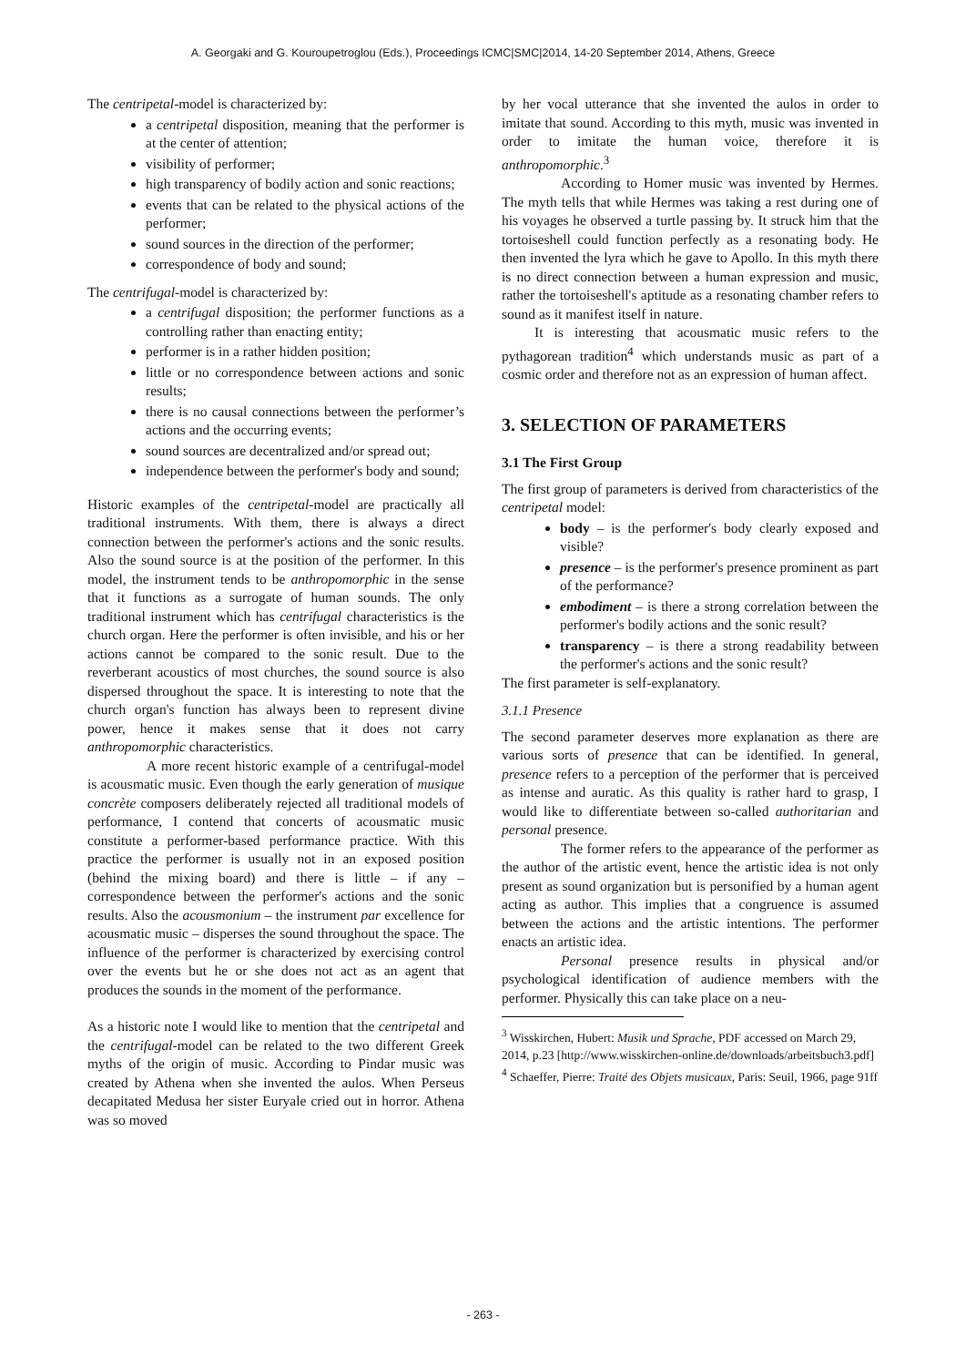A. Georgaki and G. Kouroupetroglou (Eds.), Proceedings ICMC|SMC|2014, 14-20 September 2014, Athens, Greece
The centripetal-model is characterized by:
a centripetal disposition, meaning that the performer is at the center of attention;
visibility of performer;
high transparency of bodily action and sonic reactions;
events that can be related to the physical actions of the performer;
sound sources in the direction of the performer;
correspondence of body and sound;
The centrifugal-model is characterized by:
a centrifugal disposition; the performer functions as a controlling rather than enacting entity;
performer is in a rather hidden position;
little or no correspondence between actions and sonic results;
there is no causal connections between the performer’s actions and the occurring events;
sound sources are decentralized and/or spread out;
independence between the performer's body and sound;
Historic examples of the centripetal-model are practically all traditional instruments. With them, there is always a direct connection between the performer's actions and the sonic results. Also the sound source is at the position of the performer. In this model, the instrument tends to be anthropomorphic in the sense that it functions as a surrogate of human sounds. The only traditional instrument which has centrifugal characteristics is the church organ. Here the performer is often invisible, and his or her actions cannot be compared to the sonic result. Due to the reverberant acoustics of most churches, the sound source is also dispersed throughout the space. It is interesting to note that the church organ's function has always been to represent divine power, hence it makes sense that it does not carry anthropomorphic characteristics.
A more recent historic example of a centrifugal-model is acousmatic music. Even though the early generation of musique concrète composers deliberately rejected all traditional models of performance, I contend that concerts of acousmatic music constitute a performer-based performance practice. With this practice the performer is usually not in an exposed position (behind the mixing board) and there is little – if any – correspondence between the performer's actions and the sonic results. Also the acousmonium – the instrument par excellence for acousmatic music – disperses the sound throughout the space. The influence of the performer is characterized by exercising control over the events but he or she does not act as an agent that produces the sounds in the moment of the performance.
As a historic note I would like to mention that the centripetal and the centrifugal-model can be related to the two different Greek myths of the origin of music. According to Pindar music was created by Athena when she invented the aulos. When Perseus decapitated Medusa her sister Euryale cried out in horror. Athena was so moved
by her vocal utterance that she invented the aulos in order to imitate that sound. According to this myth, music was invented in order to imitate the human voice, therefore it is anthropomorphic.<sup>3</sup>
According to Homer music was invented by Hermes. The myth tells that while Hermes was taking a rest during one of his voyages he observed a turtle passing by. It struck him that the tortoiseshell could function perfectly as a resonating body. He then invented the lyra which he gave to Apollo. In this myth there is no direct connection between a human expression and music, rather the tortoiseshell's aptitude as a resonating chamber refers to sound as it manifest itself in nature.
It is interesting that acousmatic music refers to the pythagorean tradition<sup>4</sup> which understands music as part of a cosmic order and therefore not as an expression of human affect.
3. SELECTION OF PARAMETERS
3.1 The First Group
The first group of parameters is derived from characteristics of the centripetal model:
body – is the performer's body clearly exposed and visible?
presence – is the performer's presence prominent as part of the performance?
embodiment – is there a strong correlation between the performer's bodily actions and the sonic result?
transparency – is there a strong readability between the performer's actions and the sonic result?
The first parameter is self-explanatory.
3.1.1 Presence
The second parameter deserves more explanation as there are various sorts of presence that can be identified. In general, presence refers to a perception of the performer that is perceived as intense and auratic. As this quality is rather hard to grasp, I would like to differentiate between so-called authoritarian and personal presence.
The former refers to the appearance of the performer as the author of the artistic event, hence the artistic idea is not only present as sound organization but is personified by a human agent acting as author. This implies that a congruence is assumed between the actions and the artistic intentions. The performer enacts an artistic idea.
Personal presence results in physical and/or psychological identification of audience members with the performer. Physically this can take place on a neu-
<sup>3</sup> Wisskirchen, Hubert: Musik und Sprache, PDF accessed on March 29, 2014, p.23 [http://www.wisskirchen-online.de/downloads/arbeitsbuch3.pdf]
<sup>4</sup> Schaeffer, Pierre: Traité des Objets musicaux, Paris: Seuil, 1966, page 91ff
- 263 -